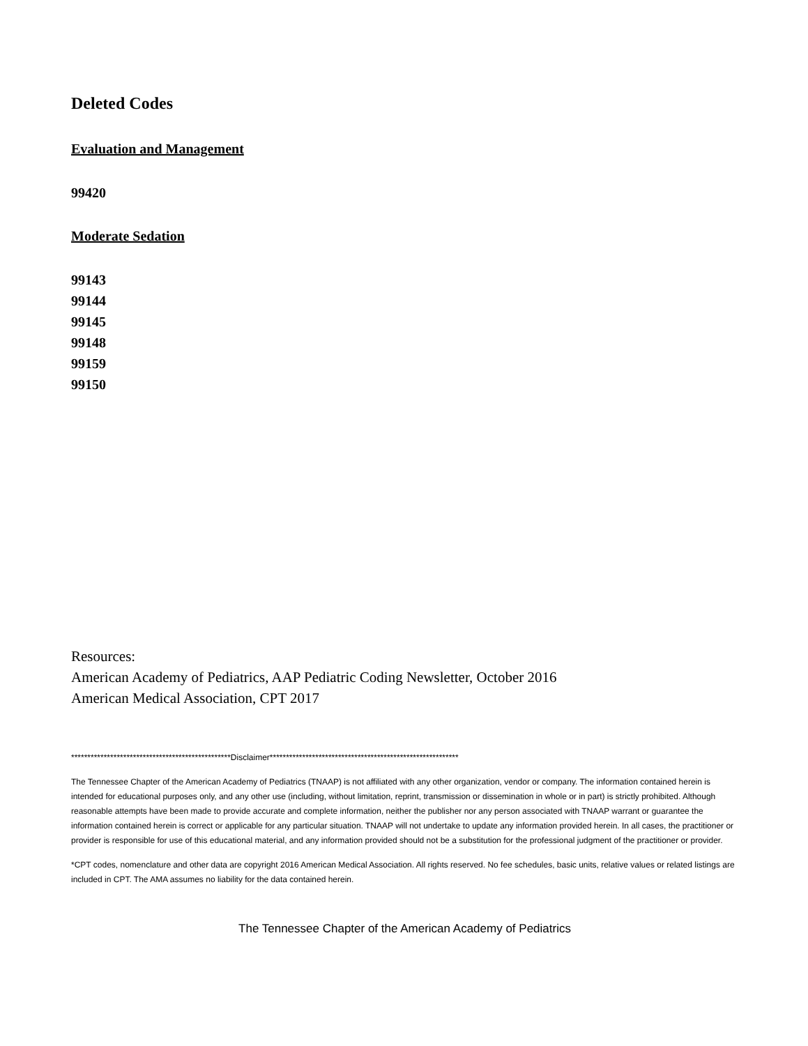Deleted Codes
Evaluation and Management
99420
Moderate Sedation
99143
99144
99145
99148
99159
99150
Resources:
American Academy of Pediatrics, AAP Pediatric Coding Newsletter, October 2016
American Medical Association, CPT 2017
*************************************************Disclaimer**********************************************************
The Tennessee Chapter of the American Academy of Pediatrics (TNAAP) is not affiliated with any other organization, vendor or company. The information contained herein is intended for educational purposes only, and any other use (including, without limitation, reprint, transmission or dissemination in whole or in part) is strictly prohibited. Although reasonable attempts have been made to provide accurate and complete information, neither the publisher nor any person associated with TNAAP warrant or guarantee the information contained herein is correct or applicable for any particular situation. TNAAP will not undertake to update any information provided herein. In all cases, the practitioner or provider is responsible for use of this educational material, and any information provided should not be a substitution for the professional judgment of the practitioner or provider.
*CPT codes, nomenclature and other data are copyright 2016 American Medical Association. All rights reserved. No fee schedules, basic units, relative values or related listings are included in CPT. The AMA assumes no liability for the data contained herein.
The Tennessee Chapter of the American Academy of Pediatrics